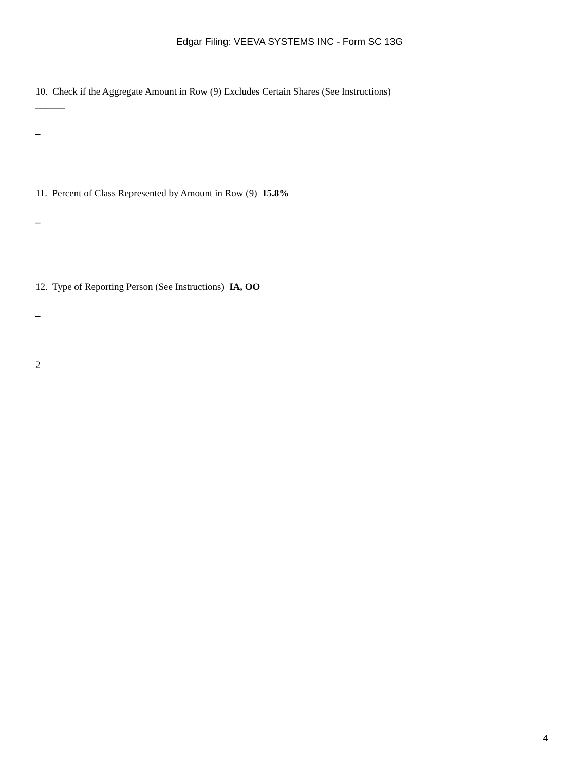Edgar Filing: VEEVA SYSTEMS INC - Form SC 13G
10. Check if the Aggregate Amount in Row (9) Excludes Certain Shares (See Instructions) ______
–
11. Percent of Class Represented by Amount in Row (9) 15.8%
–
12. Type of Reporting Person (See Instructions) IA, OO
–
2
4